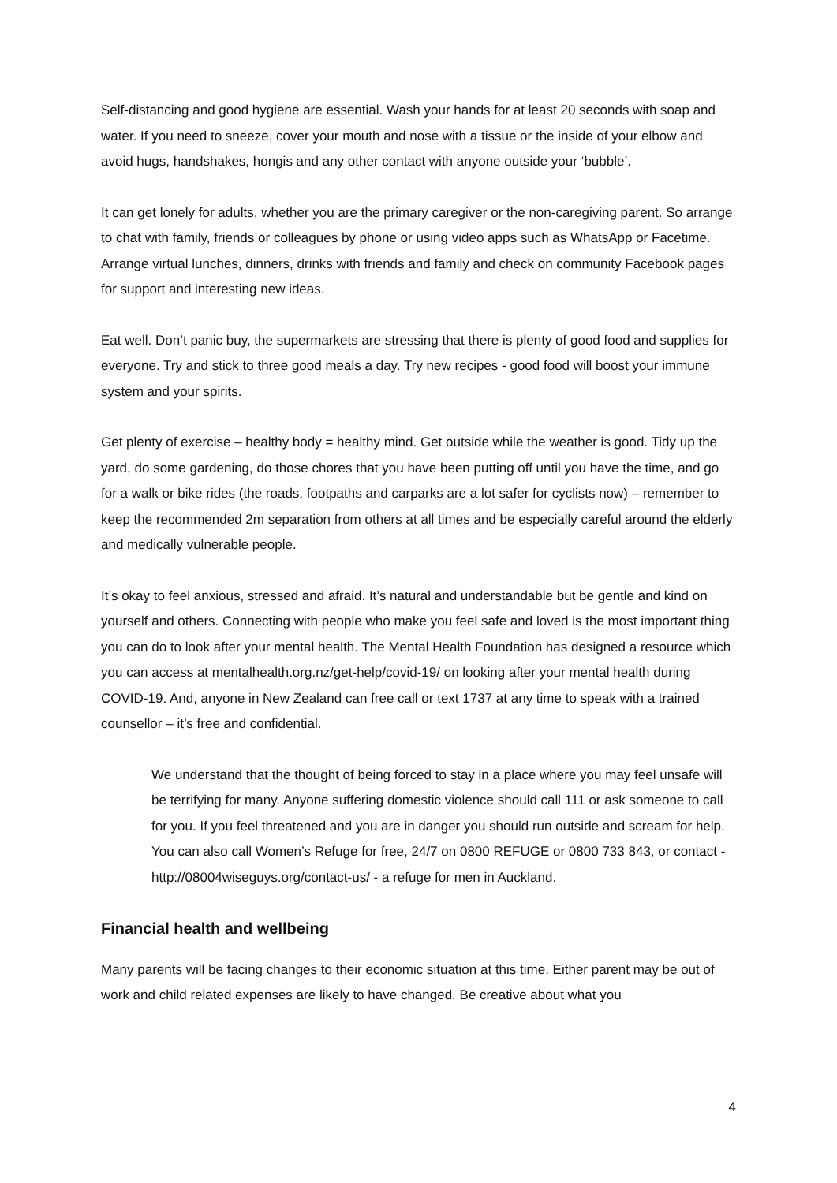Self-distancing and good hygiene are essential. Wash your hands for at least 20 seconds with soap and water. If you need to sneeze, cover your mouth and nose with a tissue or the inside of your elbow and avoid hugs, handshakes, hongis and any other contact with anyone outside your ‘bubble’.
It can get lonely for adults, whether you are the primary caregiver or the non-caregiving parent. So arrange to chat with family, friends or colleagues by phone or using video apps such as WhatsApp or Facetime. Arrange virtual lunches, dinners, drinks with friends and family and check on community Facebook pages for support and interesting new ideas.
Eat well. Don’t panic buy, the supermarkets are stressing that there is plenty of good food and supplies for everyone. Try and stick to three good meals a day. Try new recipes - good food will boost your immune system and your spirits.
Get plenty of exercise – healthy body = healthy mind. Get outside while the weather is good. Tidy up the yard, do some gardening, do those chores that you have been putting off until you have the time, and go for a walk or bike rides (the roads, footpaths and carparks are a lot safer for cyclists now) – remember to keep the recommended 2m separation from others at all times and be especially careful around the elderly and medically vulnerable people.
It’s okay to feel anxious, stressed and afraid. It’s natural and understandable but be gentle and kind on yourself and others. Connecting with people who make you feel safe and loved is the most important thing you can do to look after your mental health. The Mental Health Foundation has designed a resource which you can access at mentalhealth.org.nz/get-help/covid-19/ on looking after your mental health during COVID-19. And, anyone in New Zealand can free call or text 1737 at any time to speak with a trained counsellor – it’s free and confidential.
We understand that the thought of being forced to stay in a place where you may feel unsafe will be terrifying for many. Anyone suffering domestic violence should call 111 or ask someone to call for you. If you feel threatened and you are in danger you should run outside and scream for help. You can also call Women’s Refuge for free, 24/7 on 0800 REFUGE or 0800 733 843, or contact - http://08004wiseguys.org/contact-us/ - a refuge for men in Auckland.
Financial health and wellbeing
Many parents will be facing changes to their economic situation at this time. Either parent may be out of work and child related expenses are likely to have changed. Be creative about what you
4